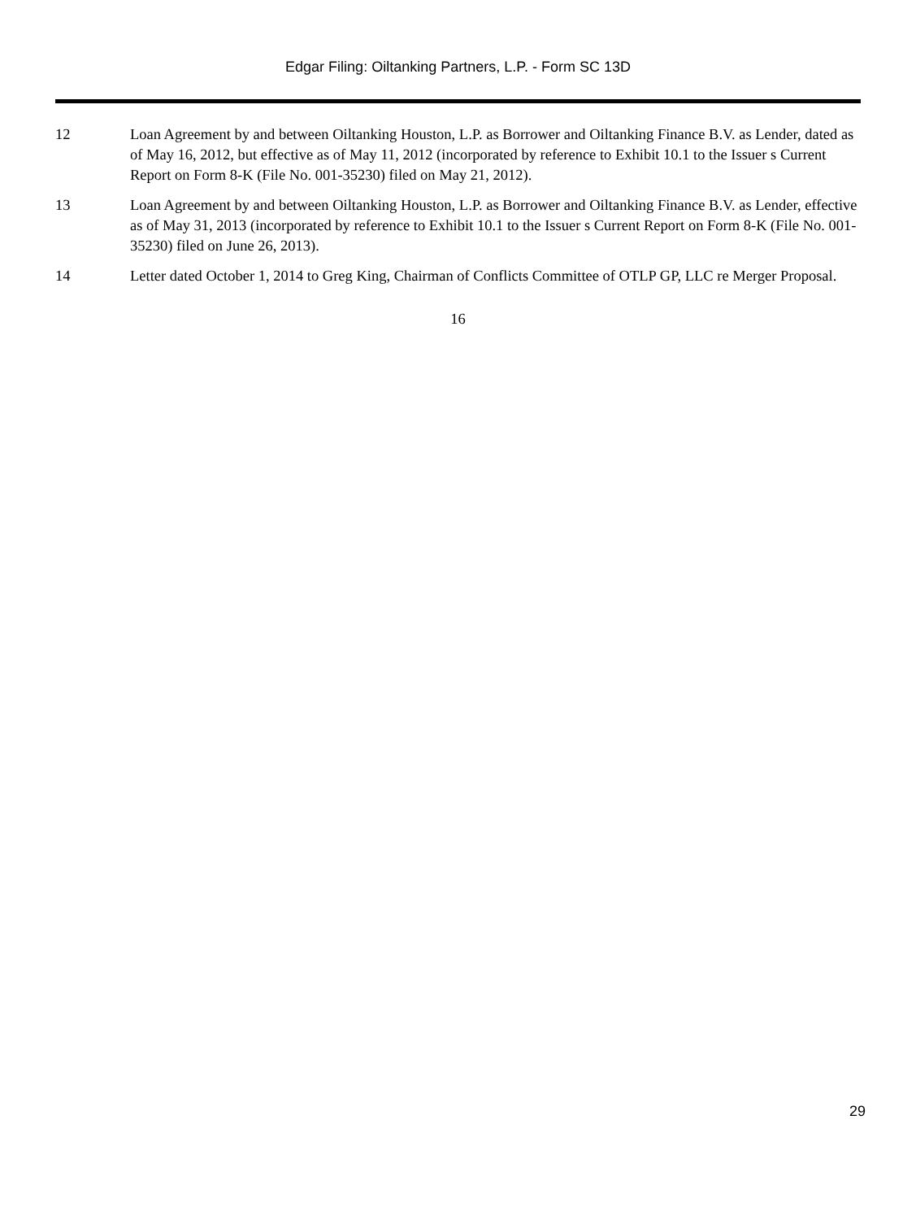Edgar Filing: Oiltanking Partners, L.P. - Form SC 13D
12 Loan Agreement by and between Oiltanking Houston, L.P. as Borrower and Oiltanking Finance B.V. as Lender, dated as of May 16, 2012, but effective as of May 11, 2012 (incorporated by reference to Exhibit 10.1 to the Issuer s Current Report on Form 8-K (File No. 001-35230) filed on May 21, 2012).
13 Loan Agreement by and between Oiltanking Houston, L.P. as Borrower and Oiltanking Finance B.V. as Lender, effective as of May 31, 2013 (incorporated by reference to Exhibit 10.1 to the Issuer s Current Report on Form 8-K (File No. 001-35230) filed on June 26, 2013).
14 Letter dated October 1, 2014 to Greg King, Chairman of Conflicts Committee of OTLP GP, LLC re Merger Proposal.
16
29